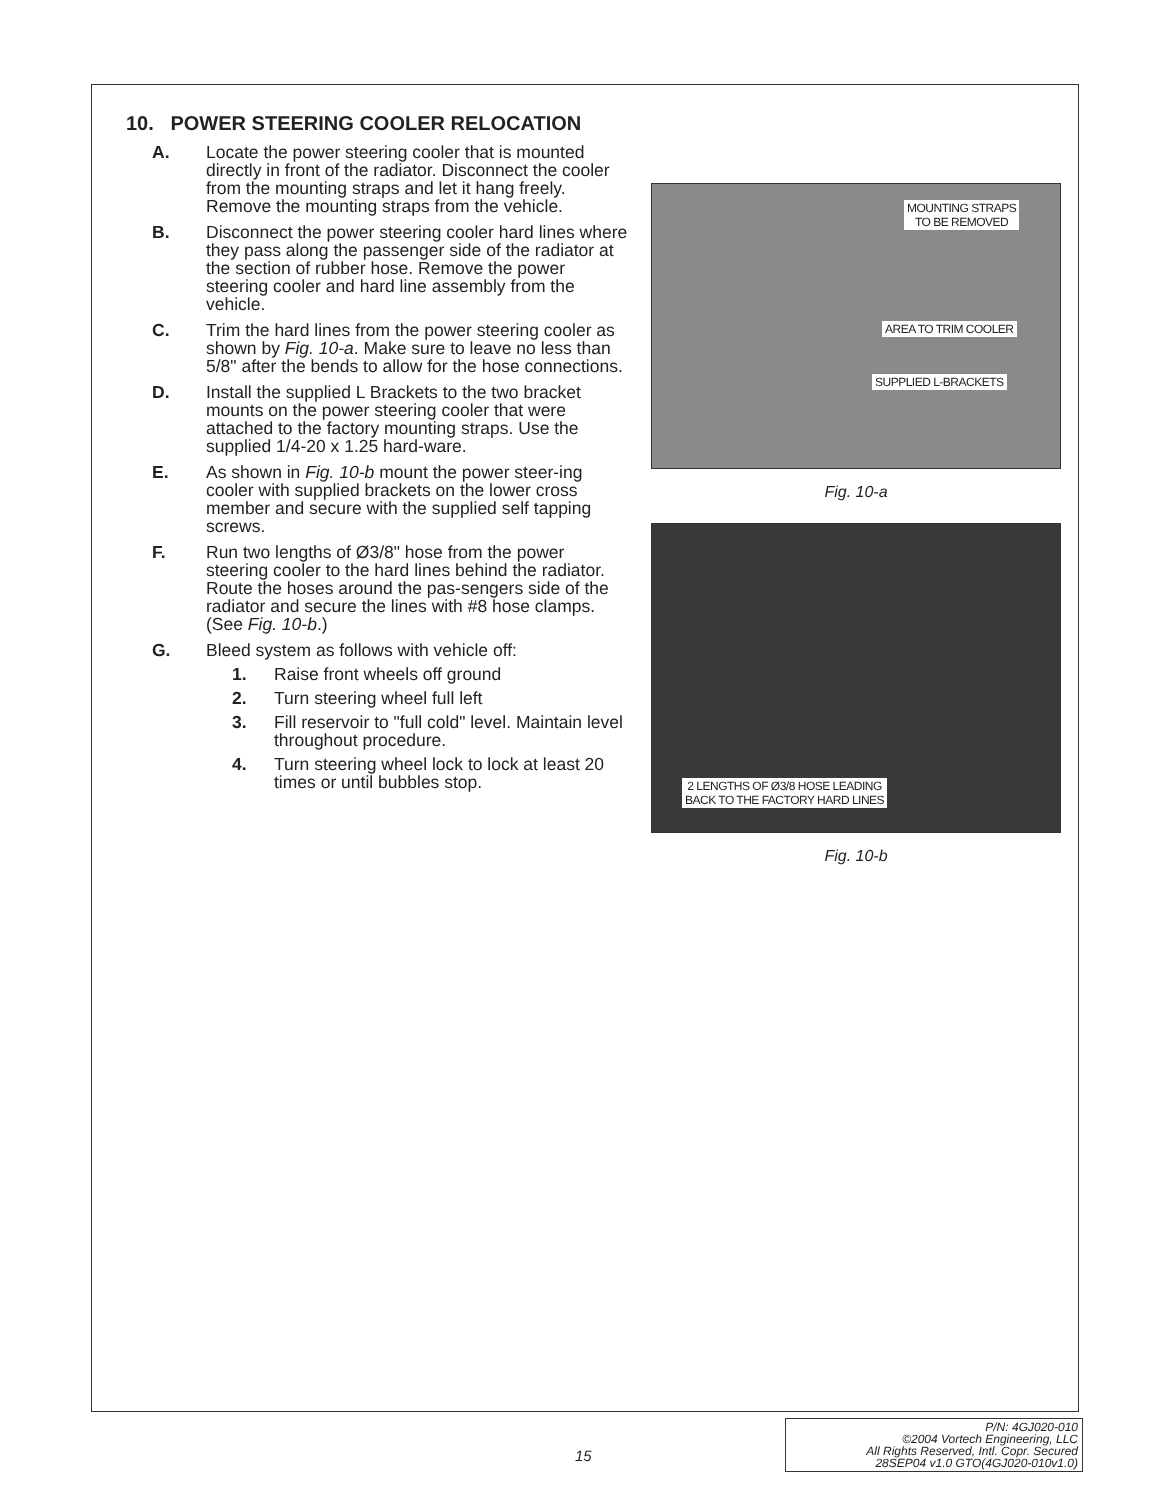10. POWER STEERING COOLER RELOCATION
A. Locate the power steering cooler that is mounted directly in front of the radiator. Disconnect the cooler from the mounting straps and let it hang freely. Remove the mounting straps from the vehicle.
B. Disconnect the power steering cooler hard lines where they pass along the passenger side of the radiator at the section of rubber hose. Remove the power steering cooler and hard line assembly from the vehicle.
C. Trim the hard lines from the power steering cooler as shown by Fig. 10-a. Make sure to leave no less than 5/8" after the bends to allow for the hose connections.
D. Install the supplied L Brackets to the two bracket mounts on the power steering cooler that were attached to the factory mounting straps. Use the supplied 1/4-20 x 1.25 hard-ware.
E. As shown in Fig. 10-b mount the power steer-ing cooler with supplied brackets on the lower cross member and secure with the supplied self tapping screws.
F. Run two lengths of Ø3/8" hose from the power steering cooler to the hard lines behind the radiator. Route the hoses around the pas-sengers side of the radiator and secure the lines with #8 hose clamps. (See Fig. 10-b.)
G. Bleed system as follows with vehicle off:
1. Raise front wheels off ground
2. Turn steering wheel full left
3. Fill reservoir to "full cold" level. Maintain level throughout procedure.
4. Turn steering wheel lock to lock at least 20 times or until bubbles stop.
MOUNTING STRAPS
TO BE REMOVED
AREA TO TRIM COOLER
SUPPLIED L-BRACKETS
Fig. 10-a
2 LENGTHS OF Ø3/8 HOSE LEADING
BACK TO THE FACTORY HARD LINES
Fig. 10-b
15
P/N: 4GJ020-010
©2004 Vortech Engineering, LLC
All Rights Reserved, Intl. Copr. Secured
28SEP04 v1.0 GTO(4GJ020-010v1.0)